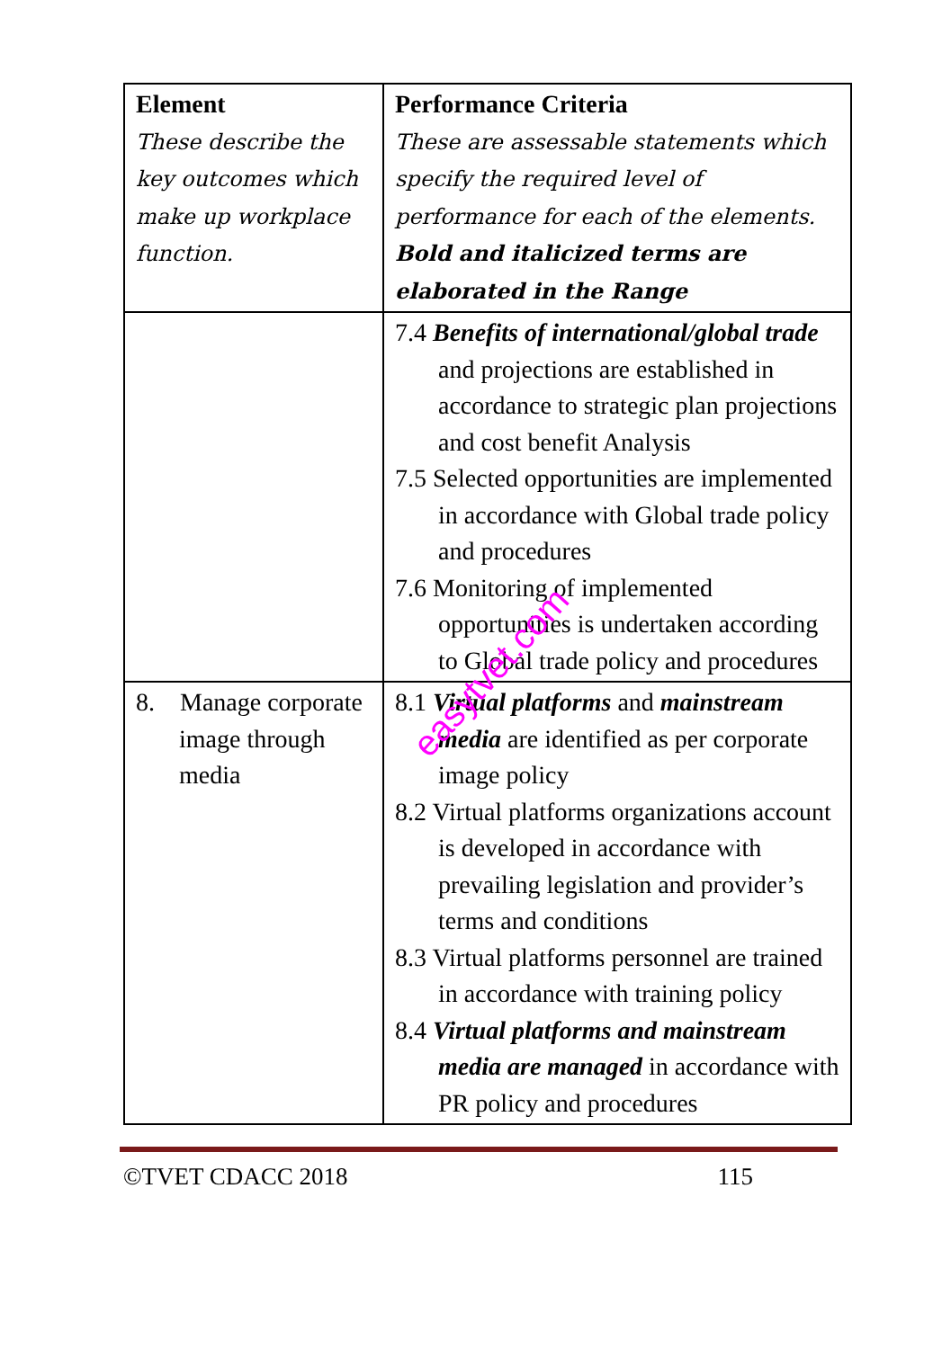| Element These describe the key outcomes which make up workplace function. | Performance Criteria These are assessable statements which specify the required level of performance for each of the elements. Bold and italicized terms are elaborated in the Range |
| | 7.4 Benefits of international/global trade and projections are established in accordance to strategic plan projections and cost benefit Analysis 7.5 Selected opportunities are implemented in accordance with Global trade policy and procedures 7.6 Monitoring of implemented opportunities is undertaken according to Global trade policy and procedures |
| 8. Manage corporate image through media | 8.1 Virtual platforms and mainstream media are identified as per corporate image policy 8.2 Virtual platforms organizations account is developed in accordance with prevailing legislation and provider’s terms and conditions 8.3 Virtual platforms personnel are trained in accordance with training policy 8.4 Virtual platforms and mainstream media are managed in accordance with PR policy and procedures |
easytvet.com
©TVET CDACC 2018 115